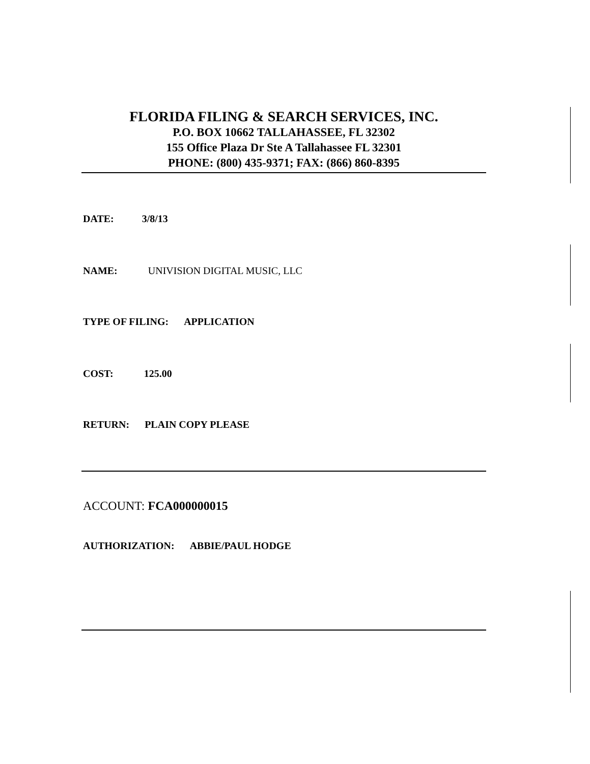FLORIDA FILING & SEARCH SERVICES, INC.
P.O. BOX 10662 TALLAHASSEE, FL 32302
155 Office Plaza Dr Ste A Tallahassee FL 32301
PHONE: (800) 435-9371; FAX: (866) 860-8395
DATE: 3/8/13
NAME: UNIVISION DIGITAL MUSIC, LLC
TYPE OF FILING: APPLICATION
COST: 125.00
RETURN: PLAIN COPY PLEASE
ACCOUNT: FCA000000015
AUTHORIZATION: ABBIE/PAUL HODGE